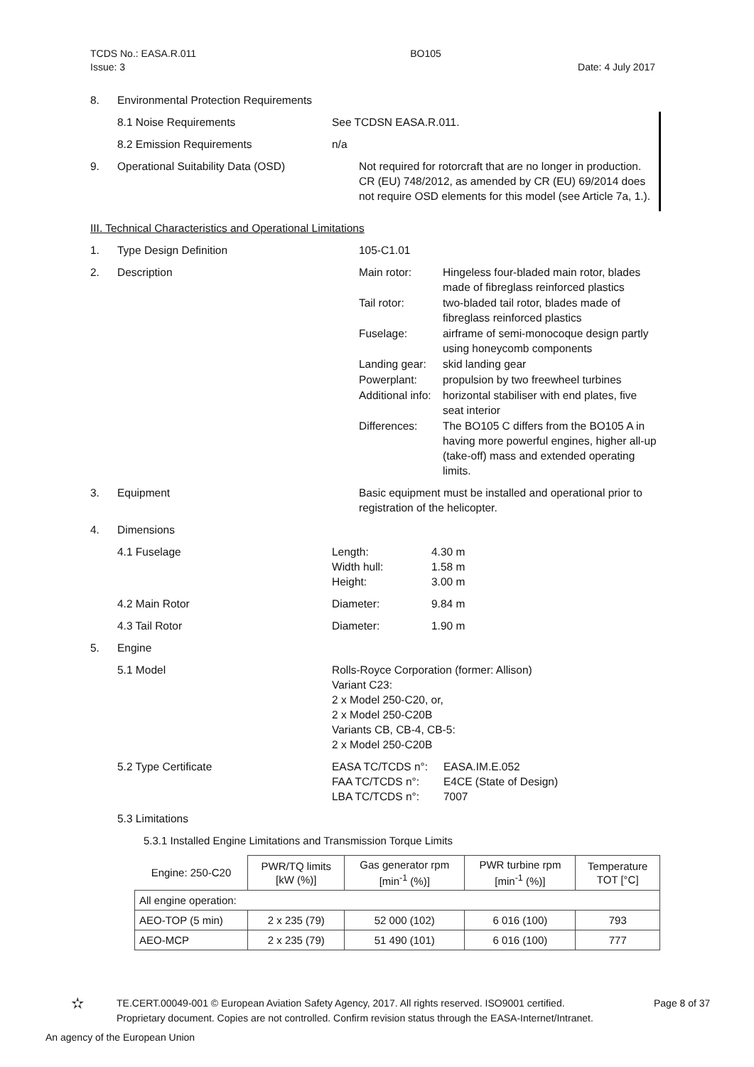TCDS No.: EASA.R.011 BO105
Issue: 3 Date: 4 July 2017
8. Environmental Protection Requirements
8.1 Noise Requirements See TCDSN EASA.R.011.
8.2 Emission Requirements n/a
9. Operational Suitability Data (OSD) Not required for rotorcraft that are no longer in production. CR (EU) 748/2012, as amended by CR (EU) 69/2014 does not require OSD elements for this model (see Article 7a, 1.).
III. Technical Characteristics and Operational Limitations
1. Type Design Definition 105-C1.01
2. Description Main rotor: Hingeless four-bladed main rotor, blades made of fibreglass reinforced plastics Tail rotor: two-bladed tail rotor, blades made of fibreglass reinforced plastics Fuselage: airframe of semi-monocoque design partly using honeycomb components Landing gear: skid landing gear Powerplant: propulsion by two freewheel turbines Additional info: horizontal stabiliser with end plates, five seat interior Differences: The BO105 C differs from the BO105 A in having more powerful engines, higher all-up (take-off) mass and extended operating limits.
3. Equipment Basic equipment must be installed and operational prior to registration of the helicopter.
4. Dimensions
4.1 Fuselage Length: 4.30 m Width hull: 1.58 m Height: 3.00 m
4.2 Main Rotor Diameter: 9.84 m
4.3 Tail Rotor Diameter: 1.90 m
5. Engine
5.1 Model Rolls-Royce Corporation (former: Allison)
Variant C23:
2 x Model 250-C20, or,
2 x Model 250-C20B
Variants CB, CB-4, CB-5:
2 x Model 250-C20B
5.2 Type Certificate EASA TC/TCDS n°: EASA.IM.E.052 FAA TC/TCDS n°: E4CE (State of Design) LBA TC/TCDS n°: 7007
5.3 Limitations
5.3.1 Installed Engine Limitations and Transmission Torque Limits
| Engine: 250-C20 | PWR/TQ limits [kW (%)] | Gas generator rpm [min<sup>-1</sup> (%)] | PWR turbine rpm [min<sup>-1</sup> (%)] | Temperature TOT [°C] |
| --- | --- | --- | --- | --- |
| All engine operation: | | | | |
| AEO-TOP (5 min) | 2 x 235 (79) | 52 000 (102) | 6 016 (100) | 793 |
| AEO-MCP | 2 x 235 (79) | 51 490 (101) | 6 016 (100) | 777 |
✫ TE.CERT.00049-001 © European Aviation Safety Agency, 2017. All rights reserved. ISO9001 certified.
Proprietary document. Copies are not controlled. Confirm revision status through the EASA-Internet/Intranet. Page 8 of 37
An agency of the European Union